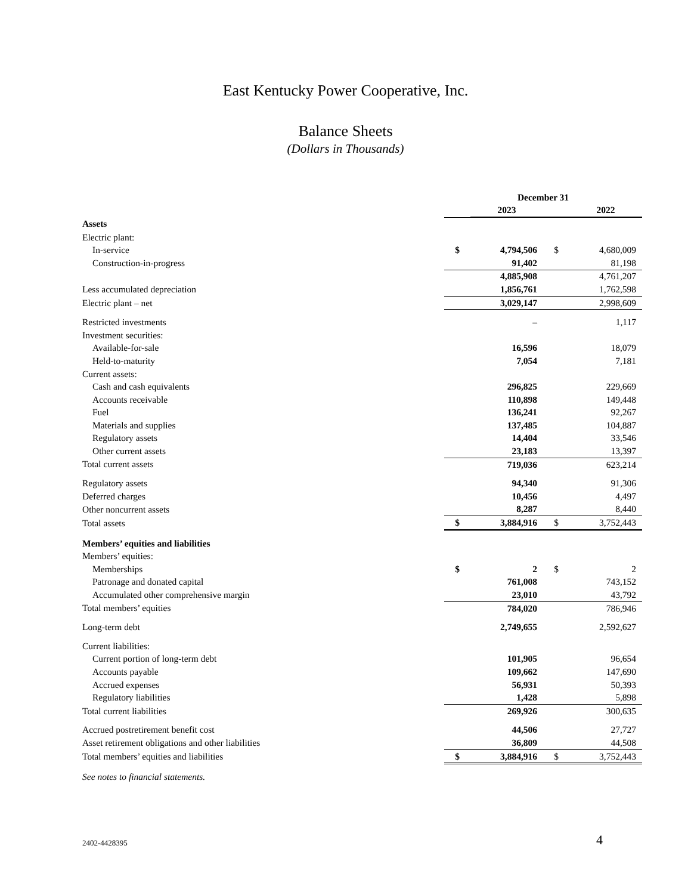East Kentucky Power Cooperative, Inc.
Balance Sheets
(Dollars in Thousands)
| | December 31 | | | |
| | | 2023 | | 2022 |
| Assets | | | | |
| Electric plant: | | | | |
| In-service | $ | 4,794,506 | $ | 4,680,009 |
| Construction-in-progress | | 91,402 | | 81,198 |
| | | 4,885,908 | | 4,761,207 |
| Less accumulated depreciation | | 1,856,761 | | 1,762,598 |
| Electric plant – net | | 3,029,147 | | 2,998,609 |
| Restricted investments | | – | | 1,117 |
| Investment securities: | | | | |
| Available-for-sale | | 16,596 | | 18,079 |
| Held-to-maturity | | 7,054 | | 7,181 |
| Current assets: | | | | |
| Cash and cash equivalents | | 296,825 | | 229,669 |
| Accounts receivable | | 110,898 | | 149,448 |
| Fuel | | 136,241 | | 92,267 |
| Materials and supplies | | 137,485 | | 104,887 |
| Regulatory assets | | 14,404 | | 33,546 |
| Other current assets | | 23,183 | | 13,397 |
| Total current assets | | 719,036 | | 623,214 |
| Regulatory assets | | 94,340 | | 91,306 |
| Deferred charges | | 10,456 | | 4,497 |
| Other noncurrent assets | | 8,287 | | 8,440 |
| Total assets | $ | 3,884,916 | $ | 3,752,443 |
| Members’ equities and liabilities | | | | |
| Members’ equities: | | | | |
| Memberships | $ | 2 | $ | 2 |
| Patronage and donated capital | | 761,008 | | 743,152 |
| Accumulated other comprehensive margin | | 23,010 | | 43,792 |
| Total members’ equities | | 784,020 | | 786,946 |
| Long-term debt | | 2,749,655 | | 2,592,627 |
| Current liabilities: | | | | |
| Current portion of long-term debt | | 101,905 | | 96,654 |
| Accounts payable | | 109,662 | | 147,690 |
| Accrued expenses | | 56,931 | | 50,393 |
| Regulatory liabilities | | 1,428 | | 5,898 |
| Total current liabilities | | 269,926 | | 300,635 |
| Accrued postretirement benefit cost | | 44,506 | | 27,727 |
| Asset retirement obligations and other liabilities | | 36,809 | | 44,508 |
| Total members’ equities and liabilities | $ | 3,884,916 | $ | 3,752,443 |
| See notes to financial statements. | | | | |
2402-4428395 4